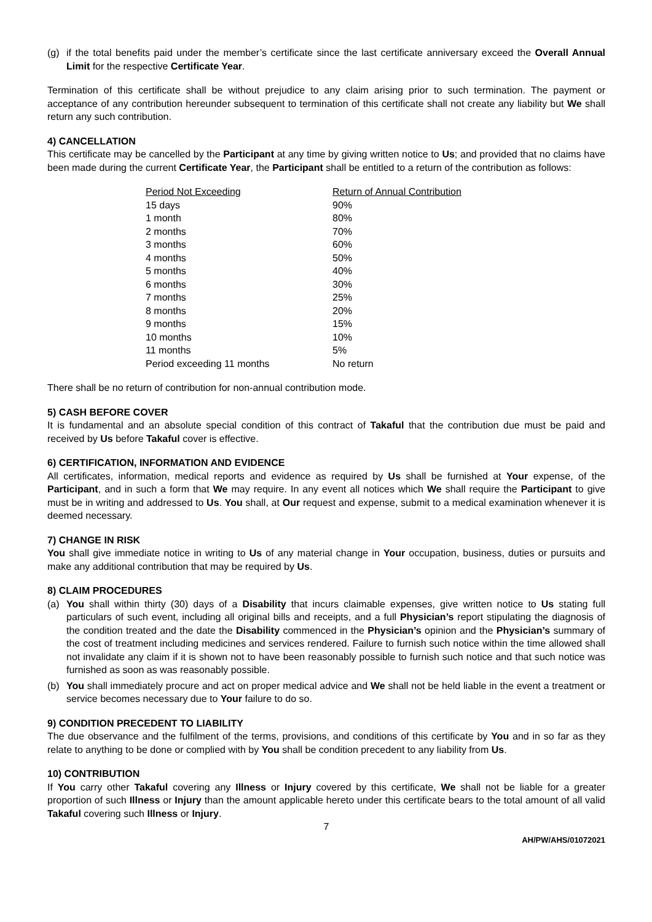(g) if the total benefits paid under the member’s certificate since the last certificate anniversary exceed the Overall Annual Limit for the respective Certificate Year.
Termination of this certificate shall be without prejudice to any claim arising prior to such termination. The payment or acceptance of any contribution hereunder subsequent to termination of this certificate shall not create any liability but We shall return any such contribution.
4) CANCELLATION
This certificate may be cancelled by the Participant at any time by giving written notice to Us; and provided that no claims have been made during the current Certificate Year, the Participant shall be entitled to a return of the contribution as follows:
| Period Not Exceeding | Return of Annual Contribution |
| --- | --- |
| 15 days | 90% |
| 1 month | 80% |
| 2 months | 70% |
| 3 months | 60% |
| 4 months | 50% |
| 5 months | 40% |
| 6 months | 30% |
| 7 months | 25% |
| 8 months | 20% |
| 9 months | 15% |
| 10 months | 10% |
| 11 months | 5% |
| Period exceeding 11 months | No return |
There shall be no return of contribution for non-annual contribution mode.
5) CASH BEFORE COVER
It is fundamental and an absolute special condition of this contract of Takaful that the contribution due must be paid and received by Us before Takaful cover is effective.
6) CERTIFICATION, INFORMATION AND EVIDENCE
All certificates, information, medical reports and evidence as required by Us shall be furnished at Your expense, of the Participant, and in such a form that We may require. In any event all notices which We shall require the Participant to give must be in writing and addressed to Us. You shall, at Our request and expense, submit to a medical examination whenever it is deemed necessary.
7) CHANGE IN RISK
You shall give immediate notice in writing to Us of any material change in Your occupation, business, duties or pursuits and make any additional contribution that may be required by Us.
8) CLAIM PROCEDURES
(a) You shall within thirty (30) days of a Disability that incurs claimable expenses, give written notice to Us stating full particulars of such event, including all original bills and receipts, and a full Physician’s report stipulating the diagnosis of the condition treated and the date the Disability commenced in the Physician’s opinion and the Physician’s summary of the cost of treatment including medicines and services rendered. Failure to furnish such notice within the time allowed shall not invalidate any claim if it is shown not to have been reasonably possible to furnish such notice and that such notice was furnished as soon as was reasonably possible.
(b) You shall immediately procure and act on proper medical advice and We shall not be held liable in the event a treatment or service becomes necessary due to Your failure to do so.
9) CONDITION PRECEDENT TO LIABILITY
The due observance and the fulfilment of the terms, provisions, and conditions of this certificate by You and in so far as they relate to anything to be done or complied with by You shall be condition precedent to any liability from Us.
10) CONTRIBUTION
If You carry other Takaful covering any Illness or Injury covered by this certificate, We shall not be liable for a greater proportion of such Illness or Injury than the amount applicable hereto under this certificate bears to the total amount of all valid Takaful covering such Illness or Injury.
7
AH/PW/AHS/01072021